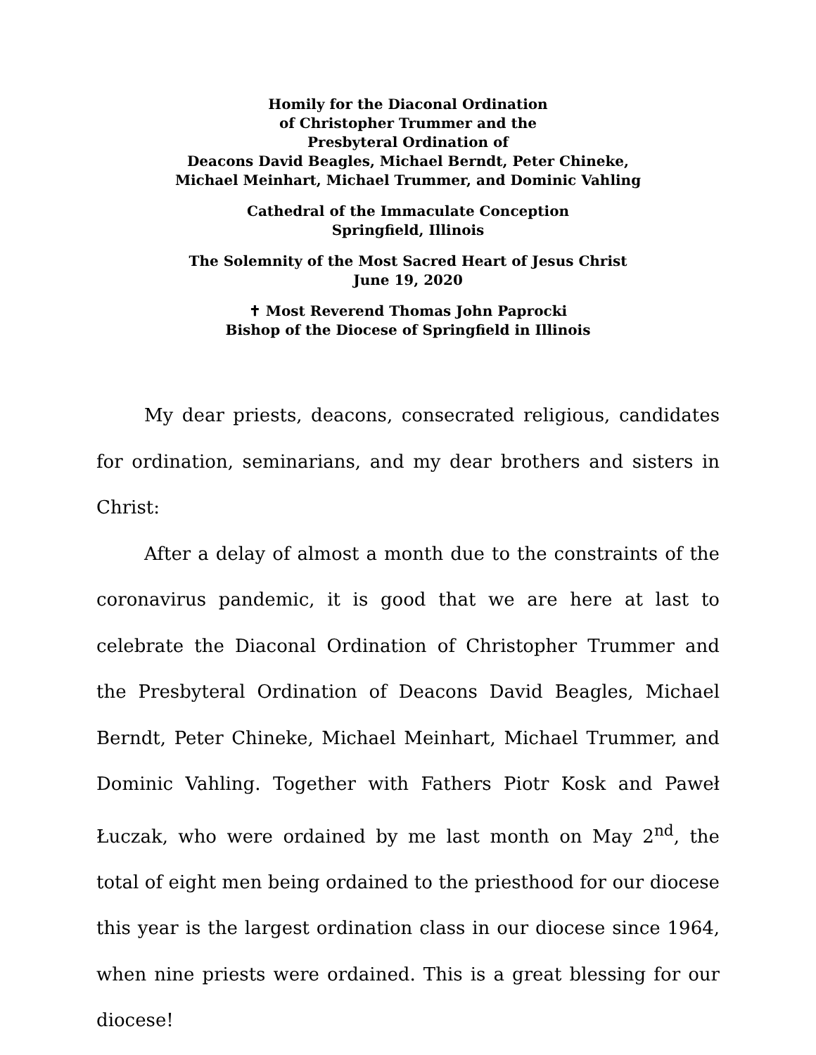Homily for the Diaconal Ordination
of Christopher Trummer and the
Presbyteral Ordination of
Deacons David Beagles, Michael Berndt, Peter Chineke,
Michael Meinhart, Michael Trummer, and Dominic Vahling
Cathedral of the Immaculate Conception
Springfield, Illinois
The Solemnity of the Most Sacred Heart of Jesus Christ
June 19, 2020
✝ Most Reverend Thomas John Paprocki
Bishop of the Diocese of Springfield in Illinois
My dear priests, deacons, consecrated religious, candidates for ordination, seminarians, and my dear brothers and sisters in Christ:
After a delay of almost a month due to the constraints of the coronavirus pandemic, it is good that we are here at last to celebrate the Diaconal Ordination of Christopher Trummer and the Presbyteral Ordination of Deacons David Beagles, Michael Berndt, Peter Chineke, Michael Meinhart, Michael Trummer, and Dominic Vahling. Together with Fathers Piotr Kosk and Paweł Łuczak, who were ordained by me last month on May 2<sup>nd</sup>, the total of eight men being ordained to the priesthood for our diocese this year is the largest ordination class in our diocese since 1964, when nine priests were ordained. This is a great blessing for our diocese!